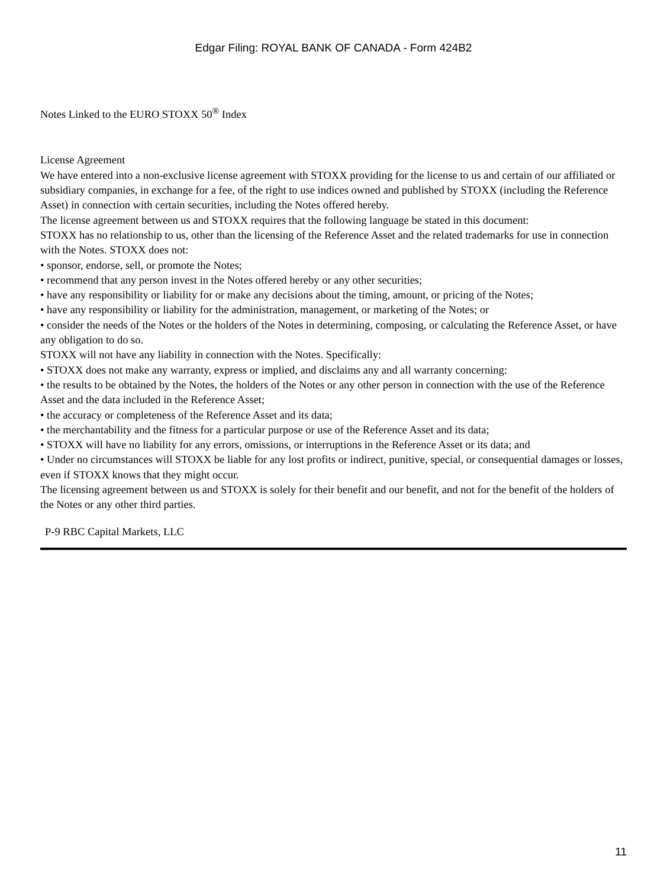Edgar Filing: ROYAL BANK OF CANADA - Form 424B2
Notes Linked to the EURO STOXX 50<sup>®</sup> Index
License Agreement
We have entered into a non-exclusive license agreement with STOXX providing for the license to us and certain of our affiliated or subsidiary companies, in exchange for a fee, of the right to use indices owned and published by STOXX (including the Reference Asset) in connection with certain securities, including the Notes offered hereby.
The license agreement between us and STOXX requires that the following language be stated in this document:
STOXX has no relationship to us, other than the licensing of the Reference Asset and the related trademarks for use in connection with the Notes. STOXX does not:
• sponsor, endorse, sell, or promote the Notes;
• recommend that any person invest in the Notes offered hereby or any other securities;
• have any responsibility or liability for or make any decisions about the timing, amount, or pricing of the Notes;
• have any responsibility or liability for the administration, management, or marketing of the Notes; or
• consider the needs of the Notes or the holders of the Notes in determining, composing, or calculating the Reference Asset, or have any obligation to do so.
STOXX will not have any liability in connection with the Notes. Specifically:
• STOXX does not make any warranty, express or implied, and disclaims any and all warranty concerning:
• the results to be obtained by the Notes, the holders of the Notes or any other person in connection with the use of the Reference Asset and the data included in the Reference Asset;
• the accuracy or completeness of the Reference Asset and its data;
• the merchantability and the fitness for a particular purpose or use of the Reference Asset and its data;
• STOXX will have no liability for any errors, omissions, or interruptions in the Reference Asset or its data; and
• Under no circumstances will STOXX be liable for any lost profits or indirect, punitive, special, or consequential damages or losses, even if STOXX knows that they might occur.
The licensing agreement between us and STOXX is solely for their benefit and our benefit, and not for the benefit of the holders of the Notes or any other third parties.
P-9 RBC Capital Markets, LLC
11